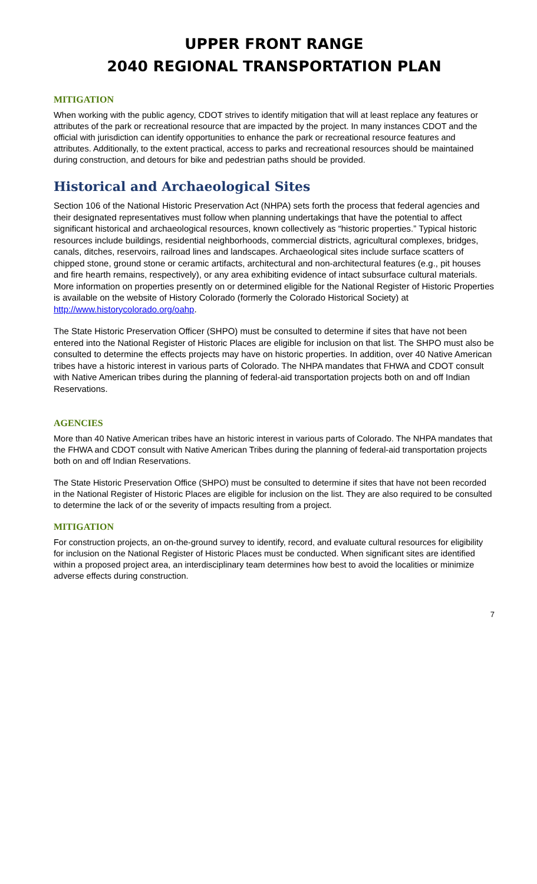UPPER FRONT RANGE
2040 REGIONAL TRANSPORTATION PLAN
MITIGATION
When working with the public agency, CDOT strives to identify mitigation that will at least replace any features or attributes of the park or recreational resource that are impacted by the project. In many instances CDOT and the official with jurisdiction can identify opportunities to enhance the park or recreational resource features and attributes. Additionally, to the extent practical, access to parks and recreational resources should be maintained during construction, and detours for bike and pedestrian paths should be provided.
Historical and Archaeological Sites
Section 106 of the National Historic Preservation Act (NHPA) sets forth the process that federal agencies and their designated representatives must follow when planning undertakings that have the potential to affect significant historical and archaeological resources, known collectively as “historic properties.” Typical historic resources include buildings, residential neighborhoods, commercial districts, agricultural complexes, bridges, canals, ditches, reservoirs, railroad lines and landscapes. Archaeological sites include surface scatters of chipped stone, ground stone or ceramic artifacts, architectural and non-architectural features (e.g., pit houses and fire hearth remains, respectively), or any area exhibiting evidence of intact subsurface cultural materials. More information on properties presently on or determined eligible for the National Register of Historic Properties is available on the website of History Colorado (formerly the Colorado Historical Society) at http://www.historycolorado.org/oahp.
The State Historic Preservation Officer (SHPO) must be consulted to determine if sites that have not been entered into the National Register of Historic Places are eligible for inclusion on that list. The SHPO must also be consulted to determine the effects projects may have on historic properties. In addition, over 40 Native American tribes have a historic interest in various parts of Colorado. The NHPA mandates that FHWA and CDOT consult with Native American tribes during the planning of federal-aid transportation projects both on and off Indian Reservations.
AGENCIES
More than 40 Native American tribes have an historic interest in various parts of Colorado. The NHPA mandates that the FHWA and CDOT consult with Native American Tribes during the planning of federal-aid transportation projects both on and off Indian Reservations.
The State Historic Preservation Office (SHPO) must be consulted to determine if sites that have not been recorded in the National Register of Historic Places are eligible for inclusion on the list. They are also required to be consulted to determine the lack of or the severity of impacts resulting from a project.
MITIGATION
For construction projects, an on-the-ground survey to identify, record, and evaluate cultural resources for eligibility for inclusion on the National Register of Historic Places must be conducted. When significant sites are identified within a proposed project area, an interdisciplinary team determines how best to avoid the localities or minimize adverse effects during construction.
7